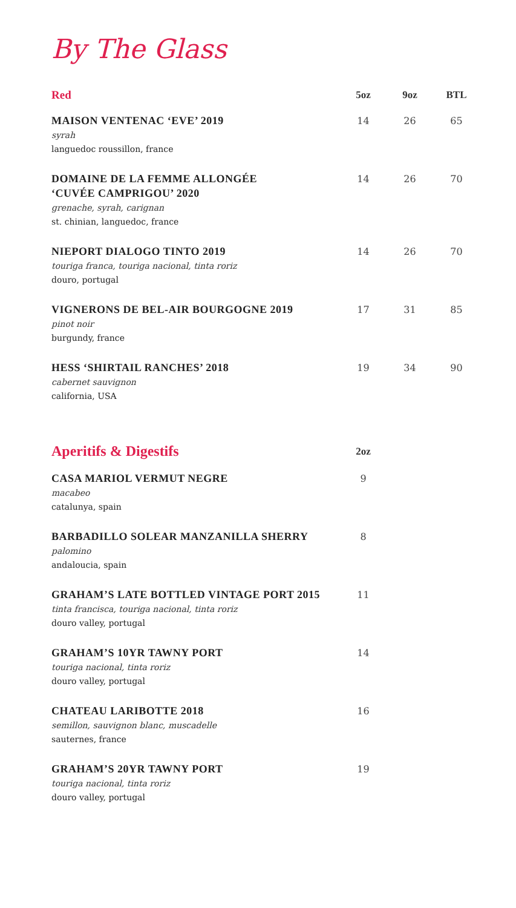By The Glass
| Red | 5oz | 9oz | BTL |
| --- | --- | --- | --- |
| MAISON VENTENAC ‘EVE’ 2019 syrah languedoc roussillon, france | 14 | 26 | 65 |
| DOMAINE DE LA FEMME ALLONGÉE ‘CUVÉE CAMPRIGOU’ 2020 grenache, syrah, carignan st. chinian, languedoc, france | 14 | 26 | 70 |
| NIEPORT DIALOGO TINTO 2019 touriga franca, touriga nacional, tinta roriz douro, portugal | 14 | 26 | 70 |
| VIGNERONS DE BEL-AIR BOURGOGNE 2019 pinot noir burgundy, france | 17 | 31 | 85 |
| HESS ‘SHIRTAIL RANCHES’ 2018 cabernet sauvignon california, USA | 19 | 34 | 90 |
| Aperitifs & Digestifs | 2oz | | |
| CASA MARIOL VERMUT NEGRE macabeo catalunya, spain | 9 | | |
| BARBADILLO SOLEAR MANZANILLA SHERRY palomino andaloucia, spain | 8 | | |
| GRAHAM’S LATE BOTTLED VINTAGE PORT 2015 tinta francisca, touriga nacional, tinta roriz douro valley, portugal | 11 | | |
| GRAHAM’S 10YR TAWNY PORT touriga nacional, tinta roriz douro valley, portugal | 14 | | |
| CHATEAU LARIBOTTE 2018 semillon, sauvignon blanc, muscadelle sauternes, france | 16 | | |
| GRAHAM’S 20YR TAWNY PORT touriga nacional, tinta roriz douro valley, portugal | 19 | | |